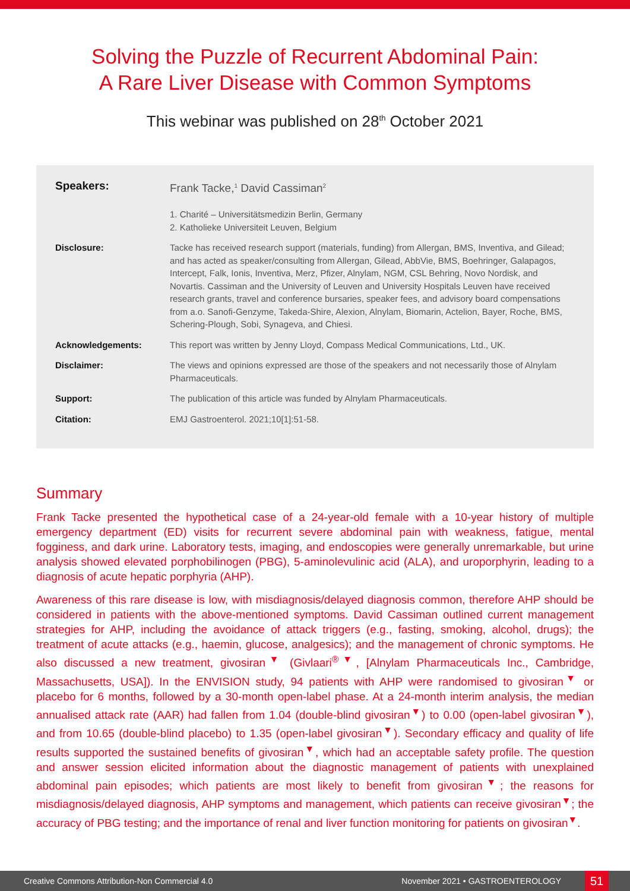Solving the Puzzle of Recurrent Abdominal Pain:
A Rare Liver Disease with Common Symptoms
This webinar was published on 28<sup>th</sup> October 2021
Speakers: Frank Tacke,<sup>1</sup> David Cassiman<sup>2</sup>
1. Charité – Universitätsmedizin Berlin, Germany
2. Katholieke Universiteit Leuven, Belgium
Disclosure: Tacke has received research support (materials, funding) from Allergan, BMS, Inventiva, and Gilead; and has acted as speaker/consulting from Allergan, Gilead, AbbVie, BMS, Boehringer, Galapagos, Intercept, Falk, Ionis, Inventiva, Merz, Pfizer, Alnylam, NGM, CSL Behring, Novo Nordisk, and Novartis. Cassiman and the University of Leuven and University Hospitals Leuven have received research grants, travel and conference bursaries, speaker fees, and advisory board compensations from a.o. Sanofi-Genzyme, Takeda-Shire, Alexion, Alnylam, Biomarin, Actelion, Bayer, Roche, BMS, Schering-Plough, Sobi, Synageva, and Chiesi.
Acknowledgements: This report was written by Jenny Lloyd, Compass Medical Communications, Ltd., UK.
Disclaimer: The views and opinions expressed are those of the speakers and not necessarily those of Alnylam Pharmaceuticals.
Support: The publication of this article was funded by Alnylam Pharmaceuticals.
Citation: EMJ Gastroenterol. 2021;10[1]:51-58.
Summary
Frank Tacke presented the hypothetical case of a 24-year-old female with a 10-year history of multiple emergency department (ED) visits for recurrent severe abdominal pain with weakness, fatigue, mental fogginess, and dark urine. Laboratory tests, imaging, and endoscopies were generally unremarkable, but urine analysis showed elevated porphobilinogen (PBG), 5-aminolevulinic acid (ALA), and uroporphyrin, leading to a diagnosis of acute hepatic porphyria (AHP).
Awareness of this rare disease is low, with misdiagnosis/delayed diagnosis common, therefore AHP should be considered in patients with the above-mentioned symptoms. David Cassiman outlined current management strategies for AHP, including the avoidance of attack triggers (e.g., fasting, smoking, alcohol, drugs); the treatment of acute attacks (e.g., haemin, glucose, analgesics); and the management of chronic symptoms. He also discussed a new treatment, givosiran<sup>▼</sup> (Givlaari<sup>®▼</sup>, [Alnylam Pharmaceuticals Inc., Cambridge, Massachusetts, USA]). In the ENVISION study, 94 patients with AHP were randomised to givosiran<sup>▼</sup> or placebo for 6 months, followed by a 30-month open-label phase. At a 24-month interim analysis, the median annualised attack rate (AAR) had fallen from 1.04 (double-blind givosiran<sup>▼</sup>) to 0.00 (open-label givosiran<sup>▼</sup>), and from 10.65 (double-blind placebo) to 1.35 (open-label givosiran<sup>▼</sup>). Secondary efficacy and quality of life results supported the sustained benefits of givosiran<sup>▼</sup>, which had an acceptable safety profile. The question and answer session elicited information about the diagnostic management of patients with unexplained abdominal pain episodes; which patients are most likely to benefit from givosiran<sup>▼</sup>; the reasons for misdiagnosis/delayed diagnosis, AHP symptoms and management, which patients can receive givosiran<sup>▼</sup>; the accuracy of PBG testing; and the importance of renal and liver function monitoring for patients on givosiran<sup>▼</sup>.
Creative Commons Attribution-Non Commercial 4.0 November 2021 • GASTROENTEROLOGY 51